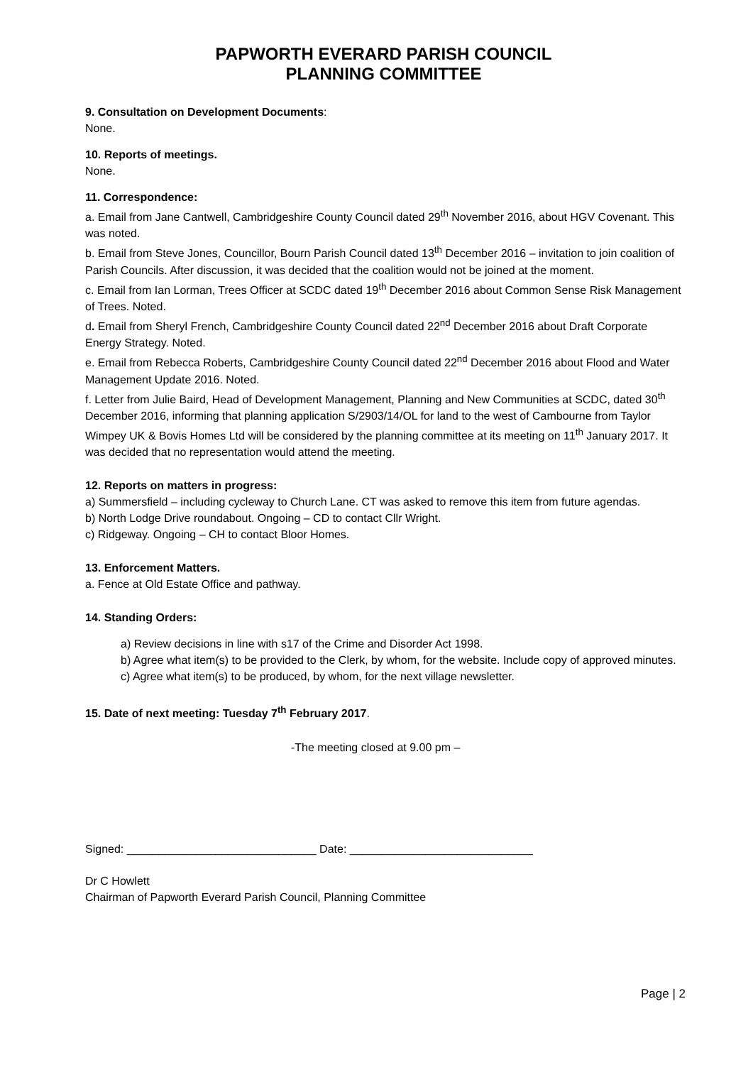PAPWORTH EVERARD PARISH COUNCIL
PLANNING COMMITTEE
9. Consultation on Development Documents:
None.
10. Reports of meetings.
None.
11. Correspondence:
a. Email from Jane Cantwell, Cambridgeshire County Council dated 29<sup>th</sup> November 2016, about HGV Covenant. This was noted.
b. Email from Steve Jones, Councillor, Bourn Parish Council dated 13<sup>th</sup> December 2016 – invitation to join coalition of Parish Councils. After discussion, it was decided that the coalition would not be joined at the moment.
c. Email from Ian Lorman, Trees Officer at SCDC dated 19<sup>th</sup> December 2016 about Common Sense Risk Management of Trees. Noted.
d. Email from Sheryl French, Cambridgeshire County Council dated 22<sup>nd</sup> December 2016 about Draft Corporate Energy Strategy. Noted.
e. Email from Rebecca Roberts, Cambridgeshire County Council dated 22<sup>nd</sup> December 2016 about Flood and Water Management Update 2016. Noted.
f. Letter from Julie Baird, Head of Development Management, Planning and New Communities at SCDC, dated 30<sup>th</sup> December 2016, informing that planning application S/2903/14/OL for land to the west of Cambourne from Taylor Wimpey UK & Bovis Homes Ltd will be considered by the planning committee at its meeting on 11<sup>th</sup> January 2017. It was decided that no representation would attend the meeting.
12. Reports on matters in progress:
a) Summersfield – including cycleway to Church Lane. CT was asked to remove this item from future agendas.
b) North Lodge Drive roundabout. Ongoing – CD to contact Cllr Wright.
c) Ridgeway. Ongoing – CH to contact Bloor Homes.
13. Enforcement Matters.
a. Fence at Old Estate Office and pathway.
14. Standing Orders:
a) Review decisions in line with s17 of the Crime and Disorder Act 1998.
b) Agree what item(s) to be provided to the Clerk, by whom, for the website. Include copy of approved minutes.
c) Agree what item(s) to be produced, by whom, for the next village newsletter.
15. Date of next meeting: Tuesday 7<sup>th</sup> February 2017.
-The meeting closed at 9.00 pm –
Signed: ______________________________ Date: _____________________________
Dr C Howlett
Chairman of Papworth Everard Parish Council, Planning Committee
Page | 2